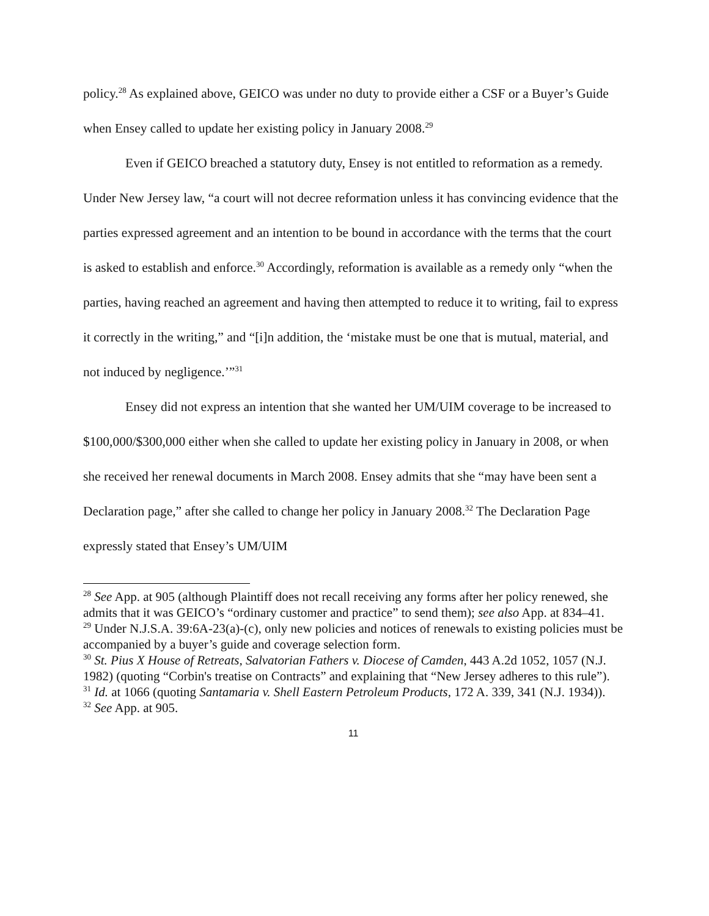policy.<sup>28</sup> As explained above, GEICO was under no duty to provide either a CSF or a Buyer’s Guide when Ensey called to update her existing policy in January 2008.<sup>29</sup>
Even if GEICO breached a statutory duty, Ensey is not entitled to reformation as a remedy. Under New Jersey law, “a court will not decree reformation unless it has convincing evidence that the parties expressed agreement and an intention to be bound in accordance with the terms that the court is asked to establish and enforce.<sup>30</sup> Accordingly, reformation is available as a remedy only “when the parties, having reached an agreement and having then attempted to reduce it to writing, fail to express it correctly in the writing,” and “[i]n addition, the ‘mistake must be one that is mutual, material, and not induced by negligence.’”<sup>31</sup>
Ensey did not express an intention that she wanted her UM/UIM coverage to be increased to $100,000/$300,000 either when she called to update her existing policy in January in 2008, or when she received her renewal documents in March 2008. Ensey admits that she “may have been sent a Declaration page,” after she called to change her policy in January 2008.<sup>32</sup> The Declaration Page expressly stated that Ensey’s UM/UIM
<sup>28</sup> See App. at 905 (although Plaintiff does not recall receiving any forms after her policy renewed, she admits that it was GEICO’s “ordinary customer and practice” to send them); see also App. at 834–41.
<sup>29</sup> Under N.J.S.A. 39:6A-23(a)-(c), only new policies and notices of renewals to existing policies must be accompanied by a buyer’s guide and coverage selection form.
<sup>30</sup> St. Pius X House of Retreats, Salvatorian Fathers v. Diocese of Camden, 443 A.2d 1052, 1057 (N.J. 1982) (quoting “Corbin's treatise on Contracts” and explaining that “New Jersey adheres to this rule”).
<sup>31</sup> Id. at 1066 (quoting Santamaria v. Shell Eastern Petroleum Products, 172 A. 339, 341 (N.J. 1934)).
<sup>32</sup> See App. at 905.
11